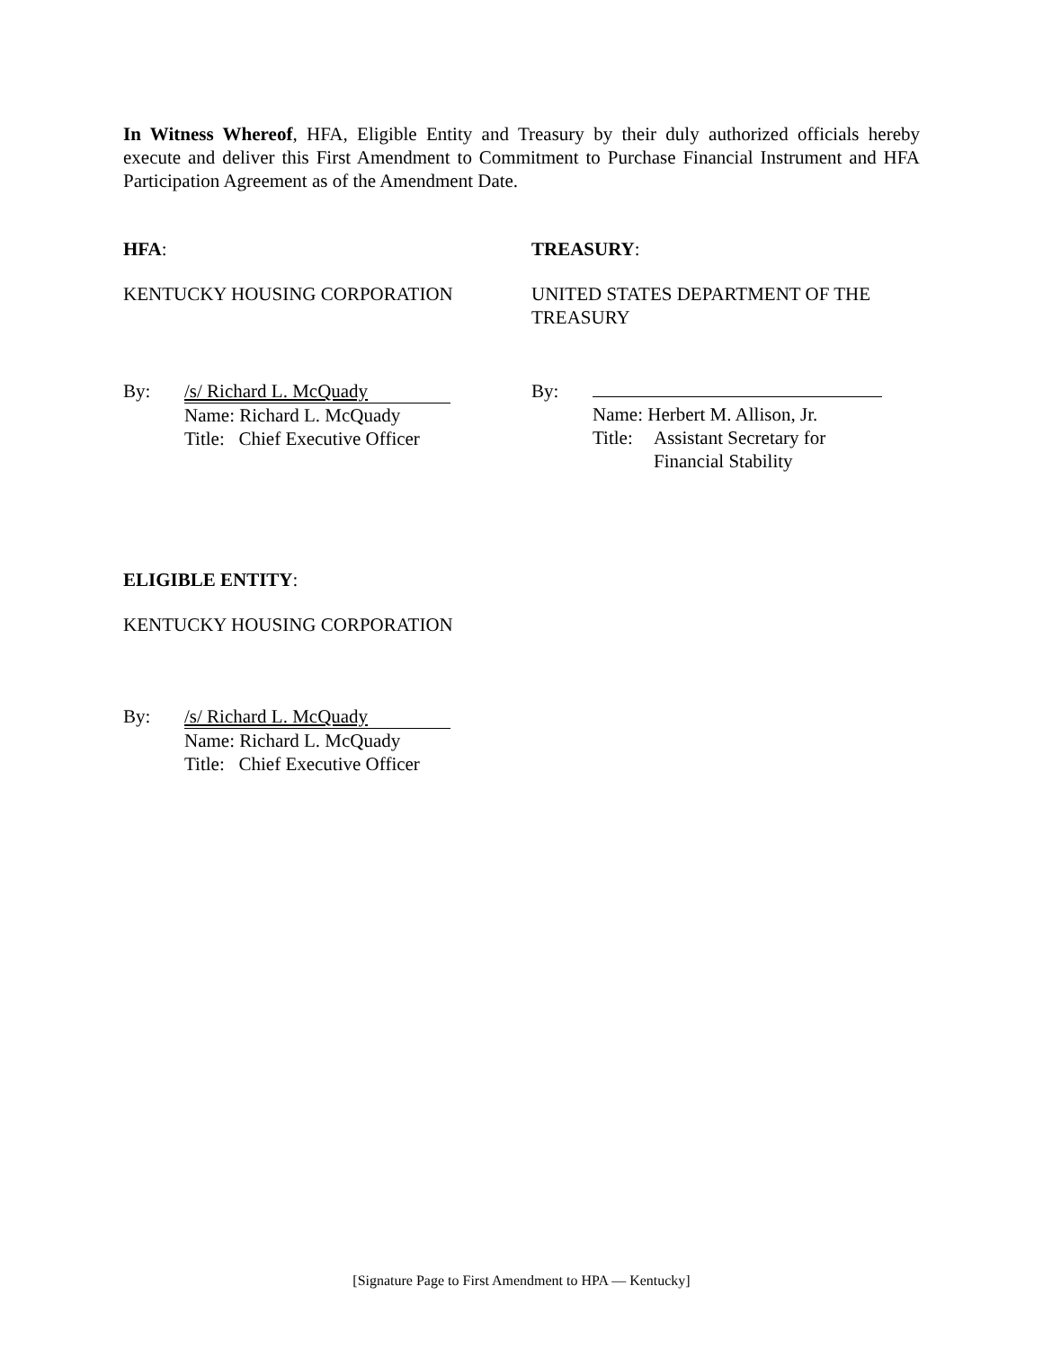In Witness Whereof, HFA, Eligible Entity and Treasury by their duly authorized officials hereby execute and deliver this First Amendment to Commitment to Purchase Financial Instrument and HFA Participation Agreement as of the Amendment Date.
HFA: TREASURY:
KENTUCKY HOUSING CORPORATION UNITED STATES DEPARTMENT OF THE TREASURY
By: /s/ Richard L. McQuady
Name: Richard L. McQuady
Title: Chief Executive Officer
By:
Name: Herbert M. Allison, Jr.
Title: Assistant Secretary for
Financial Stability
ELIGIBLE ENTITY:
KENTUCKY HOUSING CORPORATION
By: /s/ Richard L. McQuady
Name: Richard L. McQuady
Title: Chief Executive Officer
[Signature Page to First Amendment to HPA — Kentucky]